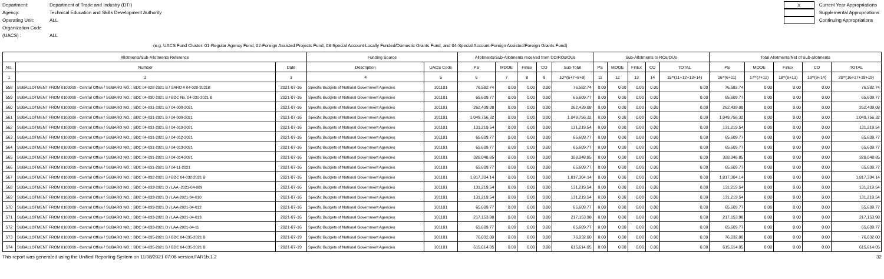Department: Department of Trade and Industry (DTI)
Agency: Technical Education and Skills Development Authority
Operating Unit: ALL
Organization Code (UACS) : ALL
X Current Year Appropriations
Supplemental Appropriations
Continuing Appropriations
(e.g. UACS Fund Cluster: 01-Regular Agency Fund, 02-Foreign Assisted Projects Fund, 03-Special Account-Locally Funded/Domestic Grants Fund, and 04-Special Account-Foreign Assisted/Foreign Grants Fund)
| Allotments/Sub-Allotments Reference | | | Funding Source | | Allotments/Sub-Allotments received from CO/ROs/OUs | | | | | Sub-Allotments to ROs/OUs | | | | | Total Allotments/Net of Sub-allotments | | | | |
| --- | --- | --- | --- | --- | --- | --- | --- | --- | --- | --- | --- | --- | --- | --- | --- | --- | --- | --- | --- |
| No. | Number | Date | Description | UACS Code | PS | MOOE | FinEx | CO | Sub-Total | PS | MOOE | FinEx | CO | TOTAL | PS | MOOE | FinEx | CO | TOTAL |
| 1 | 2 | 3 | 4 | 5 | 6 | 7 | 8 | 9 | 10=(6+7+8+9) | 11 | 12 | 13 | 14 | 15=(11+12+13+14) | 16=(6+11) | 17=(7+12) | 18=(8+13) | 19=(9+14) | 20=(16+17+18+19) |
| 558 | SUBALLOTMENT FROM 0100000 - Central Office / SUBARO NO. : BDC 04-028-2021 B / SARO # 04-028-2021B | 2021-07-16 | Specific Budgets of National Government Agencies | 101101 | 76,582.74 | 0.00 | 0.00 | 0.00 | 76,582.74 | 0.00 | 0.00 | 0.00 | 0.00 | 0.00 | 76,582.74 | 0.00 | 0.00 | 0.00 | 76,582.74 |
| 559 | SUBALLOTMENT FROM 0100000 - Central Office / SUBARO NO. : BDC 04-030-2021 B / BDC No. 04-030-2021 B | 2021-07-16 | Specific Budgets of National Government Agencies | 101101 | 65,609.77 | 0.00 | 0.00 | 0.00 | 65,609.77 | 0.00 | 0.00 | 0.00 | 0.00 | 0.00 | 65,609.77 | 0.00 | 0.00 | 0.00 | 65,609.77 |
| 560 | SUBALLOTMENT FROM 0100000 - Central Office / SUBARO NO. : BDC 04-031-2021 B / 04-008-2021 | 2021-07-16 | Specific Budgets of National Government Agencies | 101101 | 262,439.08 | 0.00 | 0.00 | 0.00 | 262,439.08 | 0.00 | 0.00 | 0.00 | 0.00 | 0.00 | 262,439.08 | 0.00 | 0.00 | 0.00 | 262,439.08 |
| 561 | SUBALLOTMENT FROM 0100000 - Central Office / SUBARO NO. : BDC 04-031-2021 B / 04-009-2021 | 2021-07-16 | Specific Budgets of National Government Agencies | 101101 | 1,049,756.32 | 0.00 | 0.00 | 0.00 | 1,049,756.32 | 0.00 | 0.00 | 0.00 | 0.00 | 0.00 | 1,049,756.32 | 0.00 | 0.00 | 0.00 | 1,049,756.32 |
| 562 | SUBALLOTMENT FROM 0100000 - Central Office / SUBARO NO. : BDC 04-031-2021 B / 04-010-2021 | 2021-07-16 | Specific Budgets of National Government Agencies | 101101 | 131,219.54 | 0.00 | 0.00 | 0.00 | 131,219.54 | 0.00 | 0.00 | 0.00 | 0.00 | 0.00 | 131,219.54 | 0.00 | 0.00 | 0.00 | 131,219.54 |
| 563 | SUBALLOTMENT FROM 0100000 - Central Office / SUBARO NO. : BDC 04-031-2021 B / 04-012-2021 | 2021-07-16 | Specific Budgets of National Government Agencies | 101101 | 65,609.77 | 0.00 | 0.00 | 0.00 | 65,609.77 | 0.00 | 0.00 | 0.00 | 0.00 | 0.00 | 65,609.77 | 0.00 | 0.00 | 0.00 | 65,609.77 |
| 564 | SUBALLOTMENT FROM 0100000 - Central Office / SUBARO NO. : BDC 04-031-2021 B / 04-013-2021 | 2021-07-16 | Specific Budgets of National Government Agencies | 101101 | 65,609.77 | 0.00 | 0.00 | 0.00 | 65,609.77 | 0.00 | 0.00 | 0.00 | 0.00 | 0.00 | 65,609.77 | 0.00 | 0.00 | 0.00 | 65,609.77 |
| 565 | SUBALLOTMENT FROM 0100000 - Central Office / SUBARO NO. : BDC 04-031-2021 B / 04-014-2021 | 2021-07-16 | Specific Budgets of National Government Agencies | 101101 | 328,048.85 | 0.00 | 0.00 | 0.00 | 328,048.85 | 0.00 | 0.00 | 0.00 | 0.00 | 0.00 | 328,048.85 | 0.00 | 0.00 | 0.00 | 328,048.85 |
| 566 | SUBALLOTMENT FROM 0100000 - Central Office / SUBARO NO. : BDC 04-031-2021 B / 04-11-2021 | 2021-07-16 | Specific Budgets of National Government Agencies | 101101 | 65,609.77 | 0.00 | 0.00 | 0.00 | 65,609.77 | 0.00 | 0.00 | 0.00 | 0.00 | 0.00 | 65,609.77 | 0.00 | 0.00 | 0.00 | 65,609.77 |
| 567 | SUBALLOTMENT FROM 0100000 - Central Office / SUBARO NO. : BDC 04-032-2021 B / BDC 04-032-2021 B | 2021-07-16 | Specific Budgets of National Government Agencies | 101101 | 1,817,304.14 | 0.00 | 0.00 | 0.00 | 1,817,304.14 | 0.00 | 0.00 | 0.00 | 0.00 | 0.00 | 1,817,304.14 | 0.00 | 0.00 | 0.00 | 1,817,304.14 |
| 568 | SUBALLOTMENT FROM 0100000 - Central Office / SUBARO NO. : BDC 04-033-2021 D / LAA -2021-04-009 | 2021-07-16 | Specific Budgets of National Government Agencies | 101101 | 131,219.54 | 0.00 | 0.00 | 0.00 | 131,219.54 | 0.00 | 0.00 | 0.00 | 0.00 | 0.00 | 131,219.54 | 0.00 | 0.00 | 0.00 | 131,219.54 |
| 569 | SUBALLOTMENT FROM 0100000 - Central Office / SUBARO NO. : BDC 04-033-2021 D / LAA-2021-04-010 | 2021-07-16 | Specific Budgets of National Government Agencies | 101101 | 131,219.54 | 0.00 | 0.00 | 0.00 | 131,219.54 | 0.00 | 0.00 | 0.00 | 0.00 | 0.00 | 131,219.54 | 0.00 | 0.00 | 0.00 | 131,219.54 |
| 570 | SUBALLOTMENT FROM 0100000 - Central Office / SUBARO NO. : BDC 04-033-2021 D / LAA-2021-04-012 | 2021-07-16 | Specific Budgets of National Government Agencies | 101101 | 65,609.77 | 0.00 | 0.00 | 0.00 | 65,609.77 | 0.00 | 0.00 | 0.00 | 0.00 | 0.00 | 65,609.77 | 0.00 | 0.00 | 0.00 | 65,609.77 |
| 571 | SUBALLOTMENT FROM 0100000 - Central Office / SUBARO NO. : BDC 04-033-2021 D / LAA-2021-04-013 | 2021-07-16 | Specific Budgets of National Government Agencies | 101101 | 217,153.98 | 0.00 | 0.00 | 0.00 | 217,153.98 | 0.00 | 0.00 | 0.00 | 0.00 | 0.00 | 217,153.98 | 0.00 | 0.00 | 0.00 | 217,153.98 |
| 572 | SUBALLOTMENT FROM 0100000 - Central Office / SUBARO NO. : BDC 04-033-2021 D / LAA-2021-04-11 | 2021-07-16 | Specific Budgets of National Government Agencies | 101101 | 65,609.77 | 0.00 | 0.00 | 0.00 | 65,609.77 | 0.00 | 0.00 | 0.00 | 0.00 | 0.00 | 65,609.77 | 0.00 | 0.00 | 0.00 | 65,609.77 |
| 573 | SUBALLOTMENT FROM 0100000 - Central Office / SUBARO NO. : BDC 04-035-2021 B / BDC 04-035-2021 B | 2021-07-19 | Specific Budgets of National Government Agencies | 101101 | 76,032.00 | 0.00 | 0.00 | 0.00 | 76,032.00 | 0.00 | 0.00 | 0.00 | 0.00 | 0.00 | 76,032.00 | 0.00 | 0.00 | 0.00 | 76,032.00 |
| 574 | SUBALLOTMENT FROM 0100000 - Central Office / SUBARO NO. : BDC 04-035-2021 B / BDC 04-035-2021 B | 2021-07-19 | Specific Budgets of National Government Agencies | 101101 | 615,614.05 | 0.00 | 0.00 | 0.00 | 615,614.05 | 0.00 | 0.00 | 0.00 | 0.00 | 0.00 | 615,614.05 | 0.00 | 0.00 | 0.00 | 615,614.05 |
This report was generated using the Unified Reporting System on 11/08/2021 07:08 version.FAR1b.1.2 32